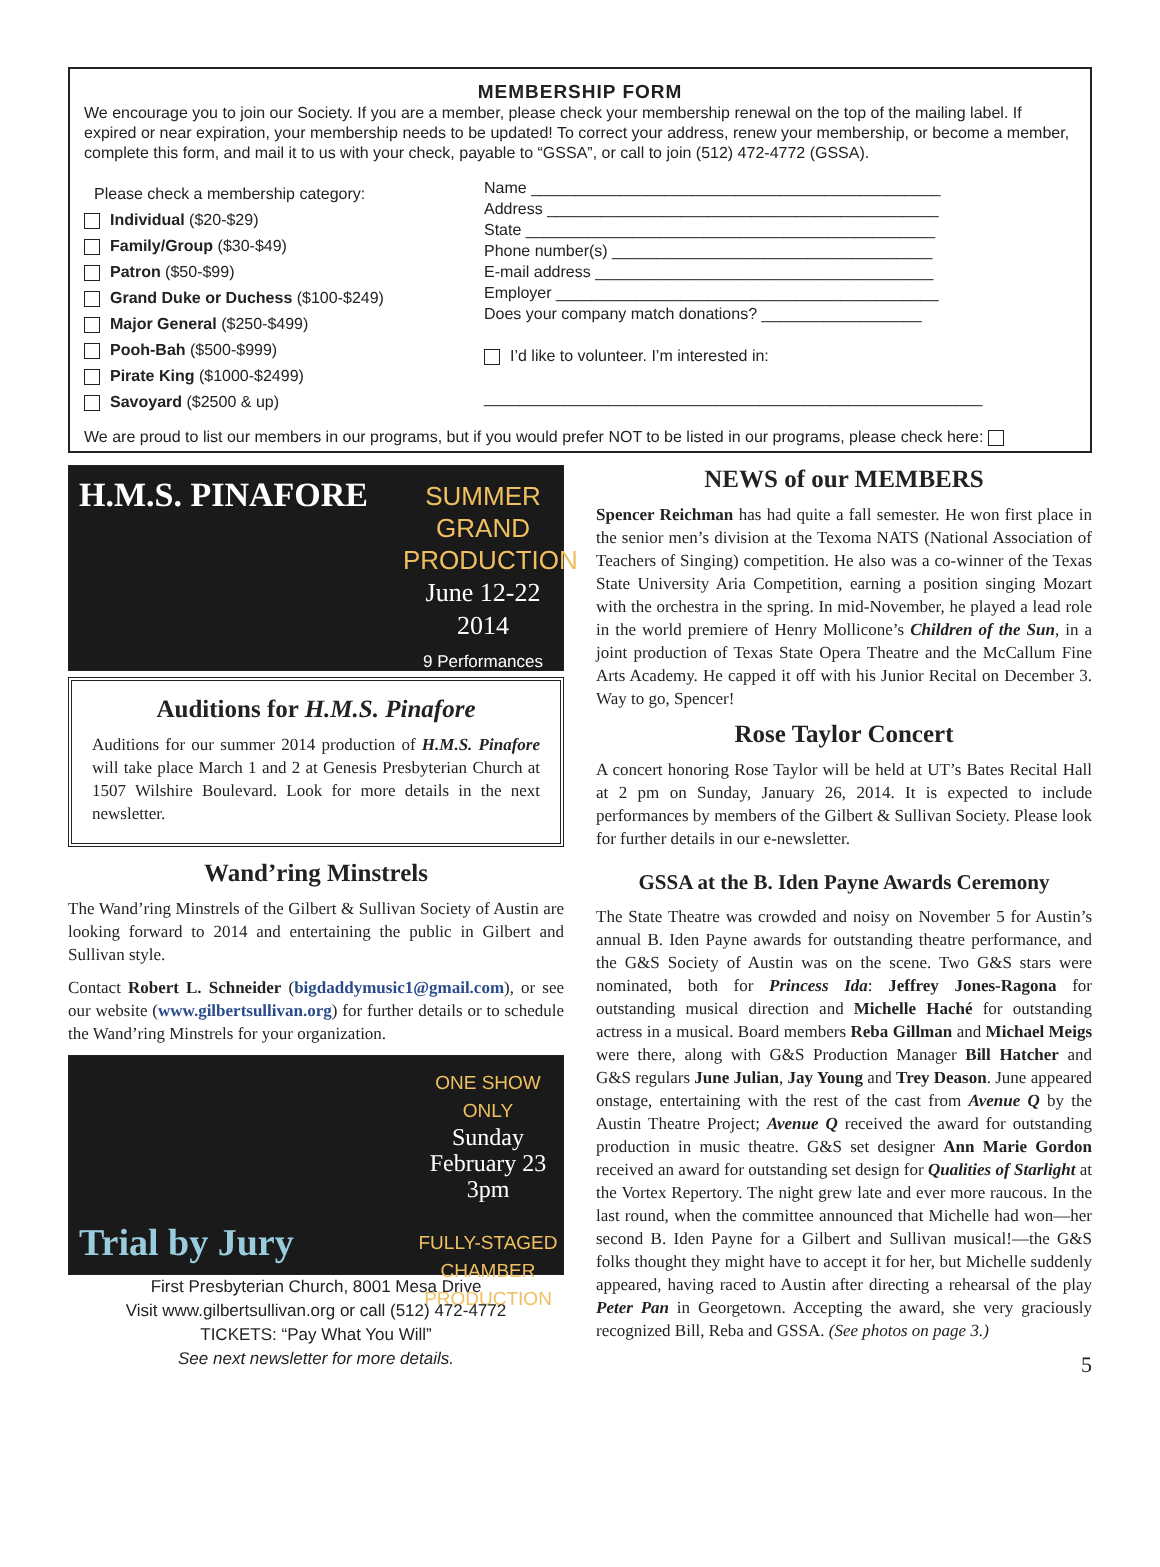MEMBERSHIP FORM
We encourage you to join our Society. If you are a member, please check your membership renewal on the top of the mailing label. If expired or near expiration, your membership needs to be updated! To correct your address, renew your membership, or become a member, complete this form, and mail it to us with your check, payable to “GSSA”, or call to join (512) 472-4772 (GSSA).
Please check a membership category:
Individual ($20-$29)
Family/Group ($30-$49)
Patron ($50-$99)
Grand Duke or Duchess ($100-$249)
Major General ($250-$499)
Pooh-Bah ($500-$999)
Pirate King ($1000-$2499)
Savoyard ($2500 & up)
Name ______________________________________________
Address ____________________________________________
State ______________________________________________
Phone number(s) ____________________________________
E-mail address ______________________________________
Employer ___________________________________________
Does your company match donations? __________________
I’d like to volunteer. I’m interested in:
________________________________________________________
We are proud to list our members in our programs, but if you would prefer NOT to be listed in our programs, please check here:
H.M.S. PINAFORE
SUMMER
GRAND
PRODUCTION
June 12-22
2014
9 Performances
Auditions for H.M.S. Pinafore
Auditions for our summer 2014 production of H.M.S. Pinafore will take place March 1 and 2 at Genesis Presbyterian Church at 1507 Wilshire Boulevard. Look for more details in the next newsletter.
Wand’ring Minstrels
The Wand’ring Minstrels of the Gilbert & Sullivan Society of Austin are looking forward to 2014 and entertaining the public in Gilbert and Sullivan style.
Contact Robert L. Schneider (bigdaddymusic1@gmail.com), or see our website (www.gilbertsullivan.org) for further details or to schedule the Wand’ring Minstrels for your organization.
Trial by Jury
ONE SHOW ONLY
Sunday
February 23
3pm
FULLY-STAGED
CHAMBER
PRODUCTION
First Presbyterian Church, 8001 Mesa Drive
Visit www.gilbertsullivan.org or call (512) 472-4772
TICKETS: “Pay What You Will”
See next newsletter for more details.
NEWS of our MEMBERS
Spencer Reichman has had quite a fall semester. He won first place in the senior men’s division at the Texoma NATS (National Association of Teachers of Singing) competition. He also was a co-winner of the Texas State University Aria Competition, earning a position singing Mozart with the orchestra in the spring. In mid-November, he played a lead role in the world premiere of Henry Mollicone’s Children of the Sun, in a joint production of Texas State Opera Theatre and the McCallum Fine Arts Academy. He capped it off with his Junior Recital on December 3. Way to go, Spencer!
Rose Taylor Concert
A concert honoring Rose Taylor will be held at UT’s Bates Recital Hall at 2 pm on Sunday, January 26, 2014. It is expected to include performances by members of the Gilbert & Sullivan Society. Please look for further details in our e-newsletter.
GSSA at the B. Iden Payne Awards Ceremony
The State Theatre was crowded and noisy on November 5 for Austin’s annual B. Iden Payne awards for outstanding theatre performance, and the G&S Society of Austin was on the scene. Two G&S stars were nominated, both for Princess Ida: Jeffrey Jones-Ragona for outstanding musical direction and Michelle Haché for outstanding actress in a musical. Board members Reba Gillman and Michael Meigs were there, along with G&S Production Manager Bill Hatcher and G&S regulars June Julian, Jay Young and Trey Deason. June appeared onstage, entertaining with the rest of the cast from Avenue Q by the Austin Theatre Project; Avenue Q received the award for outstanding production in music theatre. G&S set designer Ann Marie Gordon received an award for outstanding set design for Qualities of Starlight at the Vortex Repertory. The night grew late and ever more raucous. In the last round, when the committee announced that Michelle had won—her second B. Iden Payne for a Gilbert and Sullivan musical!—the G&S folks thought they might have to accept it for her, but Michelle suddenly appeared, having raced to Austin after directing a rehearsal of the play Peter Pan in Georgetown. Accepting the award, she very graciously recognized Bill, Reba and GSSA. (See photos on page 3.)
5